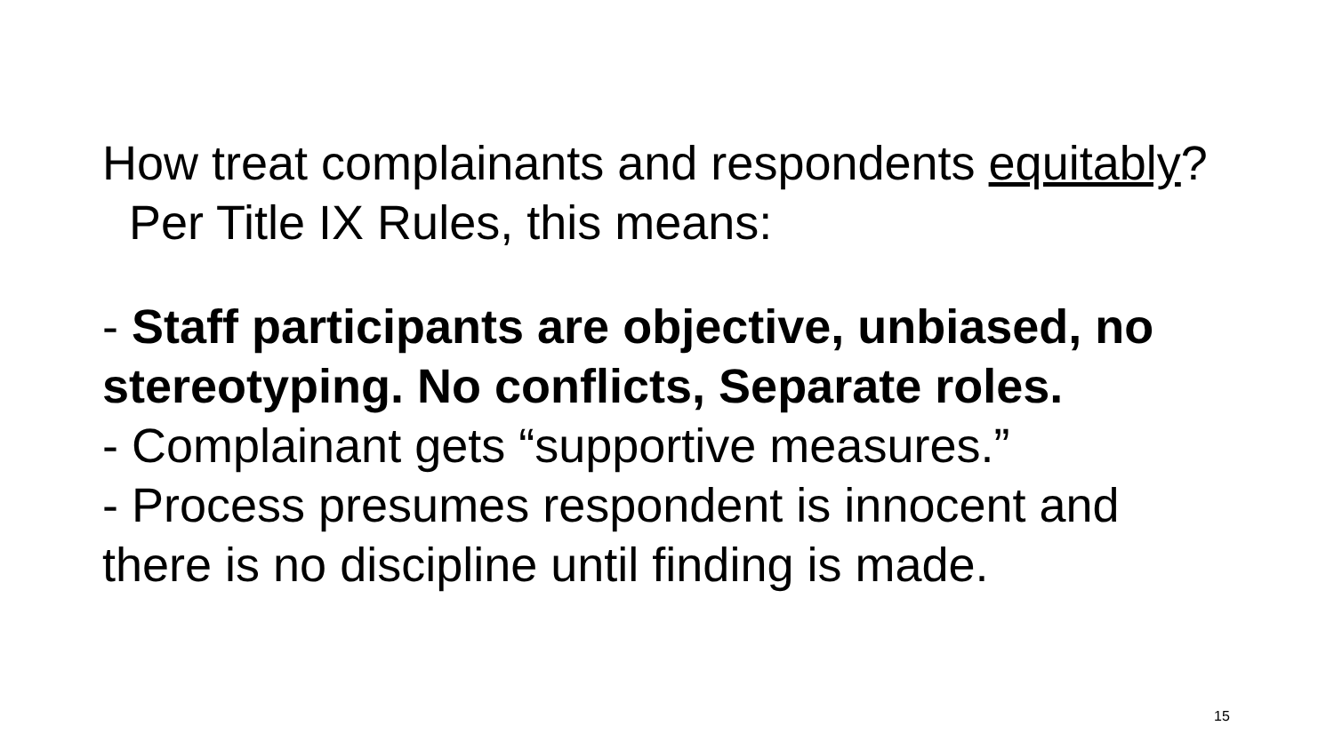How treat complainants and respondents equitably? Per Title IX Rules, this means:
- Staff participants are objective, unbiased, no stereotyping. No conflicts, Separate roles.
- Complainant gets “supportive measures.”
- Process presumes respondent is innocent and there is no discipline until finding is made.
15